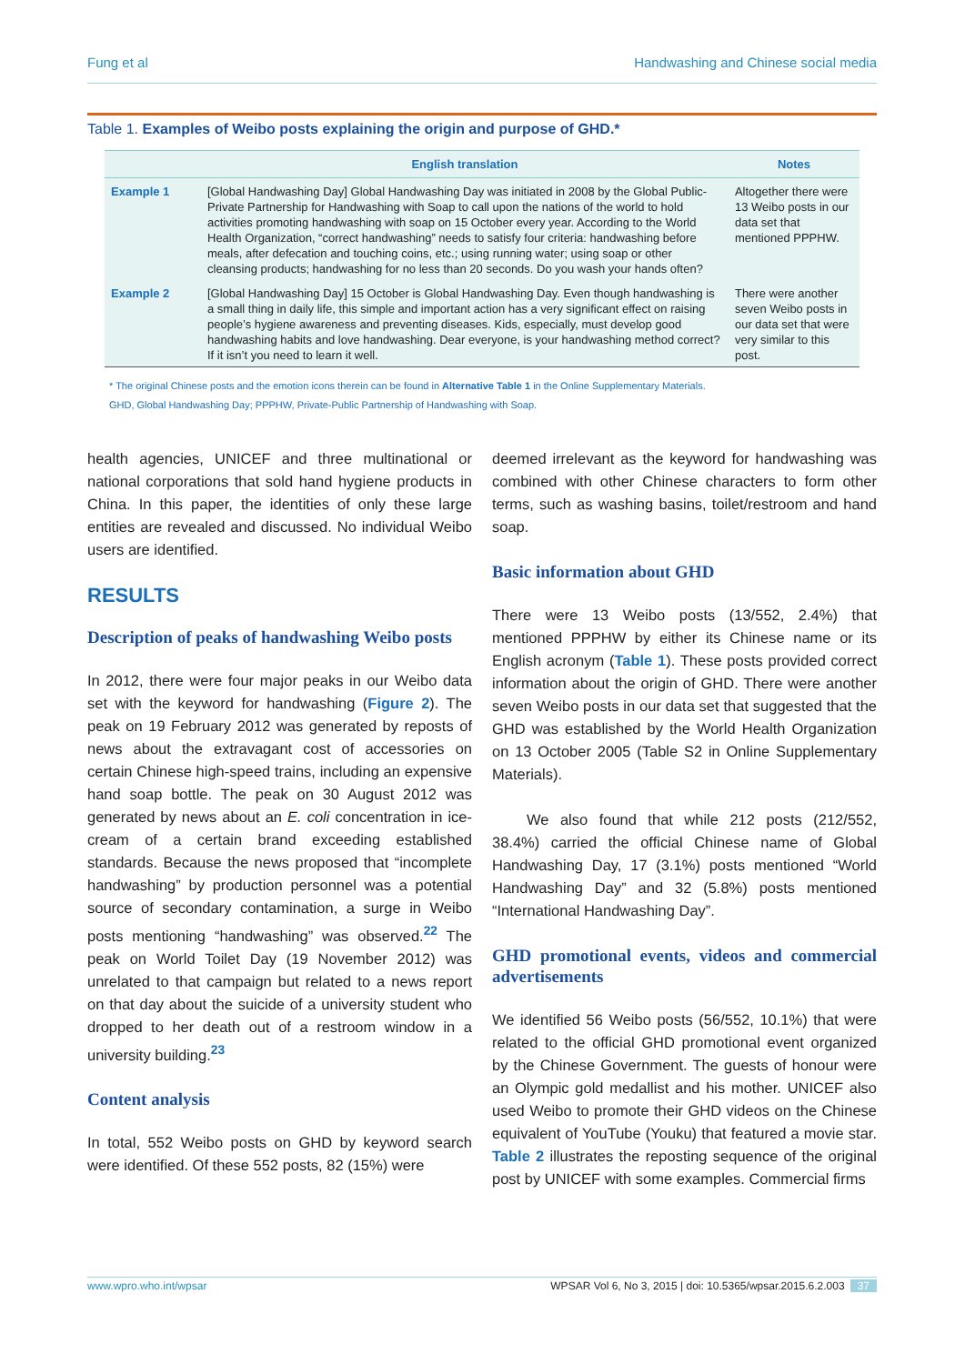Fung et al Handwashing and Chinese social media
Table 1. Examples of Weibo posts explaining the origin and purpose of GHD.*
| | English translation | Notes |
| --- | --- | --- |
| Example 1 | [Global Handwashing Day] Global Handwashing Day was initiated in 2008 by the Global Public-Private Partnership for Handwashing with Soap to call upon the nations of the world to hold activities promoting handwashing with soap on 15 October every year. According to the World Health Organization, “correct handwashing” needs to satisfy four criteria: handwashing before meals, after defecation and touching coins, etc.; using running water; using soap or other cleansing products; handwashing for no less than 20 seconds. Do you wash your hands often? | Altogether there were 13 Weibo posts in our data set that mentioned PPPHW. |
| Example 2 | [Global Handwashing Day] 15 October is Global Handwashing Day. Even though handwashing is a small thing in daily life, this simple and important action has a very significant effect on raising people’s hygiene awareness and preventing diseases. Kids, especially, must develop good handwashing habits and love handwashing. Dear everyone, is your handwashing method correct? If it isn’t you need to learn it well. | There were another seven Weibo posts in our data set that were very similar to this post. |
* The original Chinese posts and the emotion icons therein can be found in Alternative Table 1 in the Online Supplementary Materials.
GHD, Global Handwashing Day; PPPHW, Private-Public Partnership of Handwashing with Soap.
health agencies, UNICEF and three multinational or national corporations that sold hand hygiene products in China. In this paper, the identities of only these large entities are revealed and discussed. No individual Weibo users are identified.
RESULTS
Description of peaks of handwashing Weibo posts
In 2012, there were four major peaks in our Weibo data set with the keyword for handwashing (Figure 2). The peak on 19 February 2012 was generated by reposts of news about the extravagant cost of accessories on certain Chinese high-speed trains, including an expensive hand soap bottle. The peak on 30 August 2012 was generated by news about an E. coli concentration in ice-cream of a certain brand exceeding established standards. Because the news proposed that “incomplete handwashing” by production personnel was a potential source of secondary contamination, a surge in Weibo posts mentioning “handwashing” was observed.<sup>22</sup> The peak on World Toilet Day (19 November 2012) was unrelated to that campaign but related to a news report on that day about the suicide of a university student who dropped to her death out of a restroom window in a university building.<sup>23</sup>
Content analysis
In total, 552 Weibo posts on GHD by keyword search were identified. Of these 552 posts, 82 (15%) were
deemed irrelevant as the keyword for handwashing was combined with other Chinese characters to form other terms, such as washing basins, toilet/restroom and hand soap.
Basic information about GHD
There were 13 Weibo posts (13/552, 2.4%) that mentioned PPPHW by either its Chinese name or its English acronym (Table 1). These posts provided correct information about the origin of GHD. There were another seven Weibo posts in our data set that suggested that the GHD was established by the World Health Organization on 13 October 2005 (Table S2 in Online Supplementary Materials).
We also found that while 212 posts (212/552, 38.4%) carried the official Chinese name of Global Handwashing Day, 17 (3.1%) posts mentioned “World Handwashing Day” and 32 (5.8%) posts mentioned “International Handwashing Day”.
GHD promotional events, videos and commercial advertisements
We identified 56 Weibo posts (56/552, 10.1%) that were related to the official GHD promotional event organized by the Chinese Government. The guests of honour were an Olympic gold medallist and his mother. UNICEF also used Weibo to promote their GHD videos on the Chinese equivalent of YouTube (Youku) that featured a movie star. Table 2 illustrates the reposting sequence of the original post by UNICEF with some examples. Commercial firms
www.wpro.who.int/wpsar WPSAR Vol 6, No 3, 2015 | doi: 10.5365/wpsar.2015.6.2.003 37